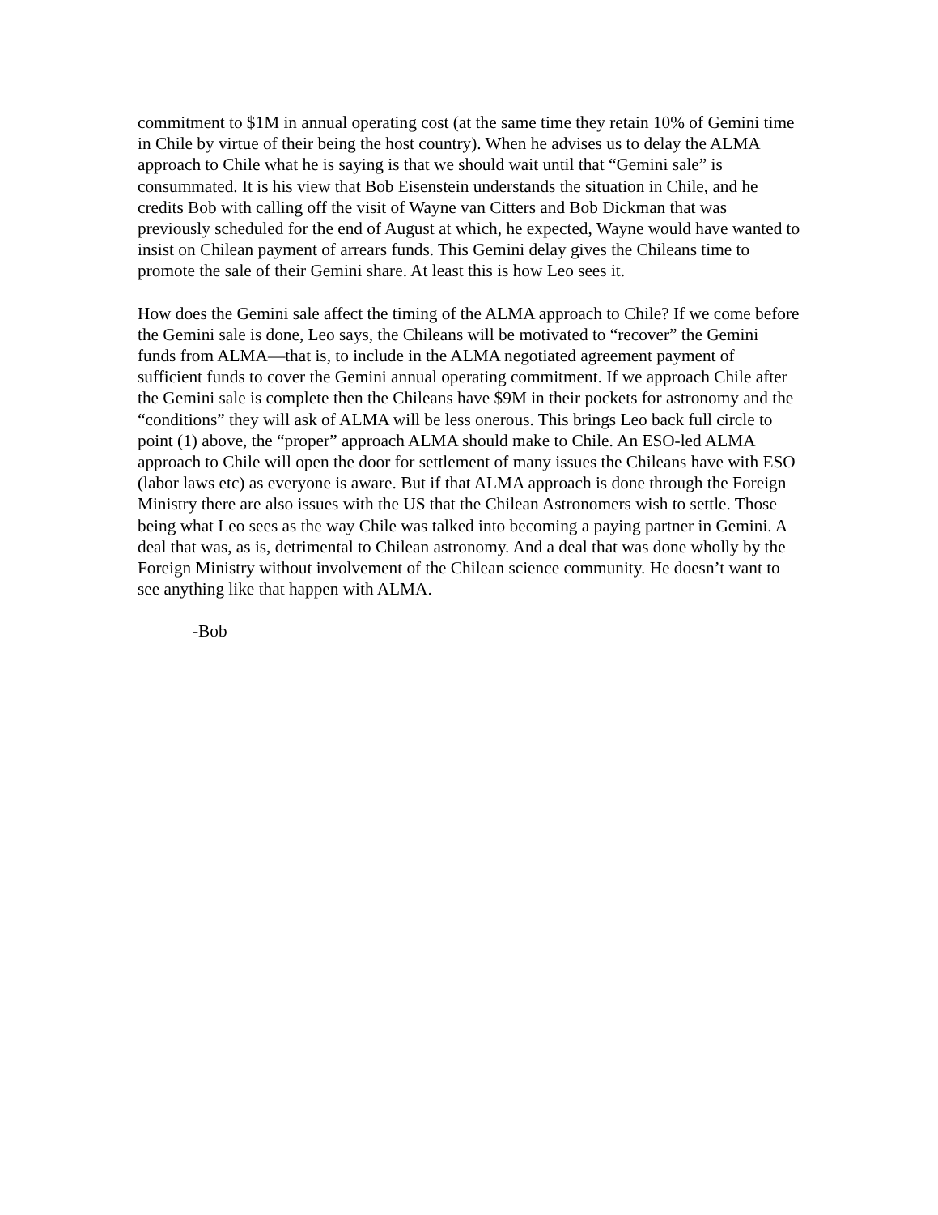commitment to $1M in annual operating cost (at the same time they retain 10% of Gemini time in Chile by virtue of their being the host country). When he advises us to delay the ALMA approach to Chile what he is saying is that we should wait until that “Gemini sale” is consummated. It is his view that Bob Eisenstein understands the situation in Chile, and he credits Bob with calling off the visit of Wayne van Citters and Bob Dickman that was previously scheduled for the end of August at which, he expected, Wayne would have wanted to insist on Chilean payment of arrears funds. This Gemini delay gives the Chileans time to promote the sale of their Gemini share. At least this is how Leo sees it.
How does the Gemini sale affect the timing of the ALMA approach to Chile? If we come before the Gemini sale is done, Leo says, the Chileans will be motivated to “recover” the Gemini funds from ALMA—that is, to include in the ALMA negotiated agreement payment of sufficient funds to cover the Gemini annual operating commitment. If we approach Chile after the Gemini sale is complete then the Chileans have $9M in their pockets for astronomy and the “conditions” they will ask of ALMA will be less onerous. This brings Leo back full circle to point (1) above, the “proper” approach ALMA should make to Chile. An ESO-led ALMA approach to Chile will open the door for settlement of many issues the Chileans have with ESO (labor laws etc) as everyone is aware. But if that ALMA approach is done through the Foreign Ministry there are also issues with the US that the Chilean Astronomers wish to settle. Those being what Leo sees as the way Chile was talked into becoming a paying partner in Gemini. A deal that was, as is, detrimental to Chilean astronomy. And a deal that was done wholly by the Foreign Ministry without involvement of the Chilean science community. He doesn’t want to see anything like that happen with ALMA.
-Bob